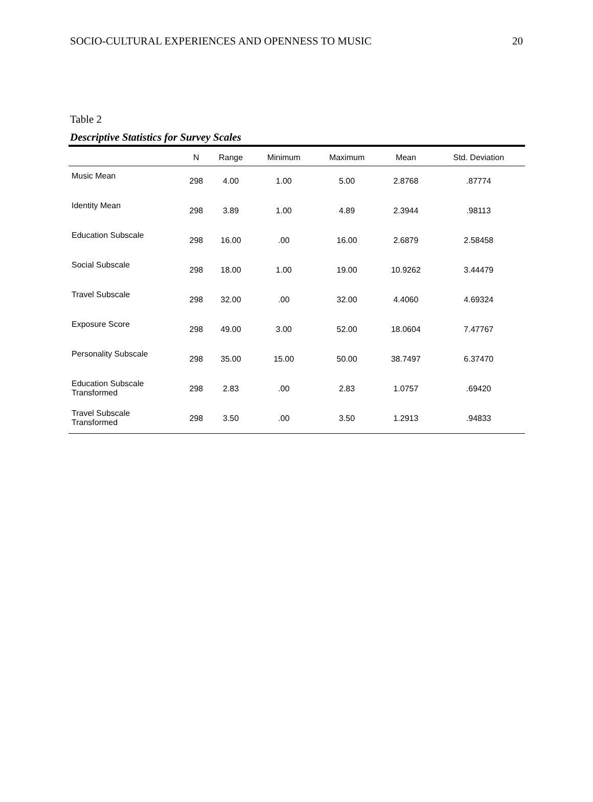SOCIO-CULTURAL EXPERIENCES AND OPENNESS TO MUSIC 20
Table 2
Descriptive Statistics for Survey Scales
| | N | Range | Minimum | Maximum | Mean | Std. Deviation |
| --- | --- | --- | --- | --- | --- | --- |
| Music Mean | 298 | 4.00 | 1.00 | 5.00 | 2.8768 | .87774 |
| Identity Mean | 298 | 3.89 | 1.00 | 4.89 | 2.3944 | .98113 |
| Education Subscale | 298 | 16.00 | .00 | 16.00 | 2.6879 | 2.58458 |
| Social Subscale | 298 | 18.00 | 1.00 | 19.00 | 10.9262 | 3.44479 |
| Travel Subscale | 298 | 32.00 | .00 | 32.00 | 4.4060 | 4.69324 |
| Exposure Score | 298 | 49.00 | 3.00 | 52.00 | 18.0604 | 7.47767 |
| Personality Subscale | 298 | 35.00 | 15.00 | 50.00 | 38.7497 | 6.37470 |
| Education Subscale Transformed | 298 | 2.83 | .00 | 2.83 | 1.0757 | .69420 |
| Travel Subscale Transformed | 298 | 3.50 | .00 | 3.50 | 1.2913 | .94833 |